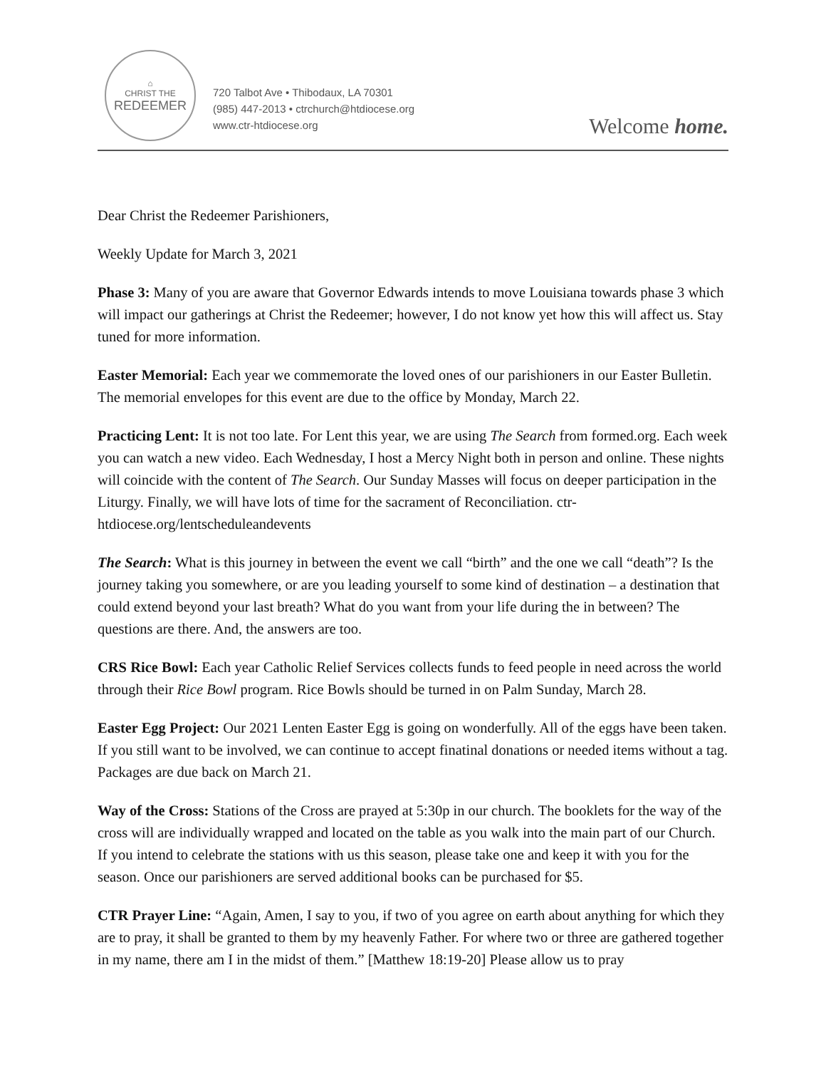⌂
CHRIST THE
REDEEMER
720 Talbot Ave • Thibodaux, LA 70301
(985) 447-2013 • ctrchurch@htdiocese.org
www.ctr-htdiocese.org
Welcome home.
Dear Christ the Redeemer Parishioners,
Weekly Update for March 3, 2021
Phase 3: Many of you are aware that Governor Edwards intends to move Louisiana towards phase 3 which will impact our gatherings at Christ the Redeemer; however, I do not know yet how this will affect us. Stay tuned for more information.
Easter Memorial: Each year we commemorate the loved ones of our parishioners in our Easter Bulletin. The memorial envelopes for this event are due to the office by Monday, March 22.
Practicing Lent: It is not too late. For Lent this year, we are using The Search from formed.org. Each week you can watch a new video. Each Wednesday, I host a Mercy Night both in person and online. These nights will coincide with the content of The Search. Our Sunday Masses will focus on deeper participation in the Liturgy. Finally, we will have lots of time for the sacrament of Reconciliation. ctr-htdiocese.org/lentscheduleandevents
The Search: What is this journey in between the event we call “birth” and the one we call “death”? Is the journey taking you somewhere, or are you leading yourself to some kind of destination – a destination that could extend beyond your last breath? What do you want from your life during the in between? The questions are there. And, the answers are too.
CRS Rice Bowl: Each year Catholic Relief Services collects funds to feed people in need across the world through their Rice Bowl program. Rice Bowls should be turned in on Palm Sunday, March 28.
Easter Egg Project: Our 2021 Lenten Easter Egg is going on wonderfully. All of the eggs have been taken. If you still want to be involved, we can continue to accept finatinal donations or needed items without a tag. Packages are due back on March 21.
Way of the Cross: Stations of the Cross are prayed at 5:30p in our church. The booklets for the way of the cross will are individually wrapped and located on the table as you walk into the main part of our Church. If you intend to celebrate the stations with us this season, please take one and keep it with you for the season. Once our parishioners are served additional books can be purchased for $5.
CTR Prayer Line: “Again, Amen, I say to you, if two of you agree on earth about anything for which they are to pray, it shall be granted to them by my heavenly Father. For where two or three are gathered together in my name, there am I in the midst of them.” [Matthew 18:19-20] Please allow us to pray